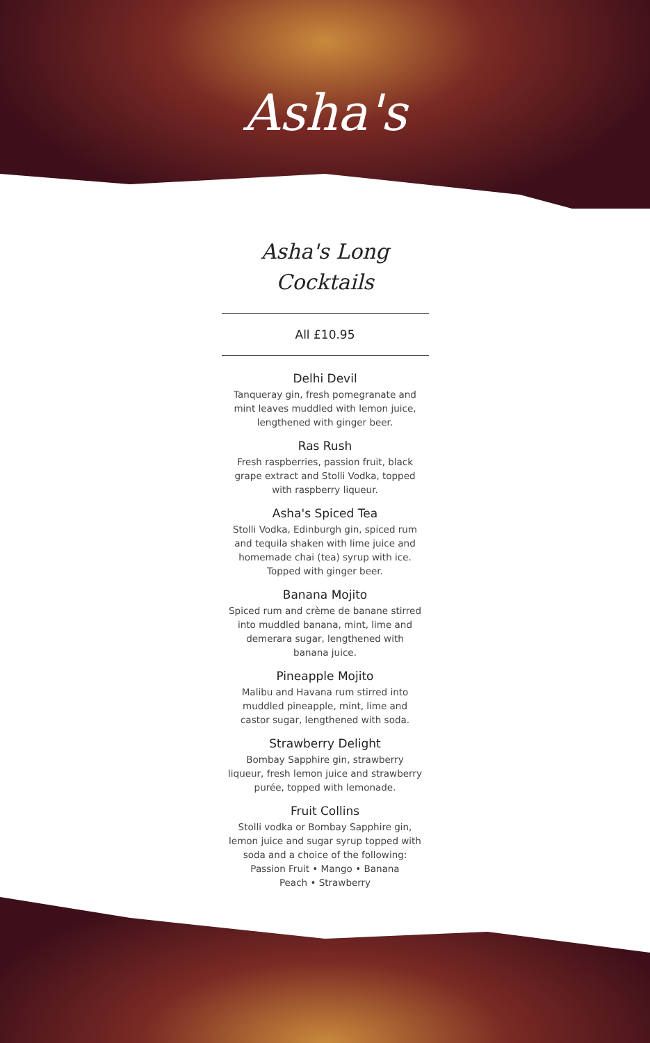Asha's
Asha's Long
Cocktails
All £10.95
Delhi Devil
Tanqueray gin, fresh pomegranate and mint leaves muddled with lemon juice, lengthened with ginger beer.
Ras Rush
Fresh raspberries, passion fruit, black grape extract and Stolli Vodka, topped with raspberry liqueur.
Asha's Spiced Tea
Stolli Vodka, Edinburgh gin, spiced rum and tequila shaken with lime juice and homemade chai (tea) syrup with ice. Topped with ginger beer.
Banana Mojito
Spiced rum and crème de banane stirred into muddled banana, mint, lime and demerara sugar, lengthened with banana juice.
Pineapple Mojito
Malibu and Havana rum stirred into muddled pineapple, mint, lime and castor sugar, lengthened with soda.
Strawberry Delight
Bombay Sapphire gin, strawberry liqueur, fresh lemon juice and strawberry purée, topped with lemonade.
Fruit Collins
Stolli vodka or Bombay Sapphire gin, lemon juice and sugar syrup topped with soda and a choice of the following:
Passion Fruit • Mango • Banana
Peach • Strawberry